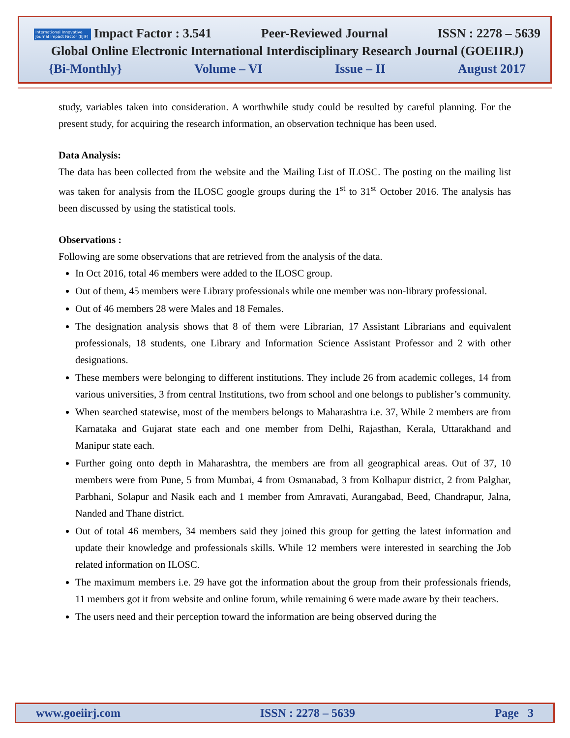International Innovative Journal Impact Factor (IIJIF) Impact Factor : 3.541 Peer-Reviewed Journal ISSN : 2278 – 5639
Global Online Electronic International Interdisciplinary Research Journal (GOEIIRJ)
{Bi-Monthly} Volume – VI Issue – II August 2017
study, variables taken into consideration. A worthwhile study could be resulted by careful planning. For the present study, for acquiring the research information, an observation technique has been used.
Data Analysis:
The data has been collected from the website and the Mailing List of ILOSC. The posting on the mailing list was taken for analysis from the ILOSC google groups during the 1<sup>st</sup> to 31<sup>st</sup> October 2016. The analysis has been discussed by using the statistical tools.
Observations :
Following are some observations that are retrieved from the analysis of the data.
In Oct 2016, total 46 members were added to the ILOSC group.
Out of them, 45 members were Library professionals while one member was non-library professional.
Out of 46 members 28 were Males and 18 Females.
The designation analysis shows that 8 of them were Librarian, 17 Assistant Librarians and equivalent professionals, 18 students, one Library and Information Science Assistant Professor and 2 with other designations.
These members were belonging to different institutions. They include 26 from academic colleges, 14 from various universities, 3 from central Institutions, two from school and one belongs to publisher’s community.
When searched statewise, most of the members belongs to Maharashtra i.e. 37, While 2 members are from Karnataka and Gujarat state each and one member from Delhi, Rajasthan, Kerala, Uttarakhand and Manipur state each.
Further going onto depth in Maharashtra, the members are from all geographical areas. Out of 37, 10 members were from Pune, 5 from Mumbai, 4 from Osmanabad, 3 from Kolhapur district, 2 from Palghar, Parbhani, Solapur and Nasik each and 1 member from Amravati, Aurangabad, Beed, Chandrapur, Jalna, Nanded and Thane district.
Out of total 46 members, 34 members said they joined this group for getting the latest information and update their knowledge and professionals skills. While 12 members were interested in searching the Job related information on ILOSC.
The maximum members i.e. 29 have got the information about the group from their professionals friends, 11 members got it from website and online forum, while remaining 6 were made aware by their teachers.
The users need and their perception toward the information are being observed during the
www.goeiirj.com ISSN : 2278 – 5639 Page 3